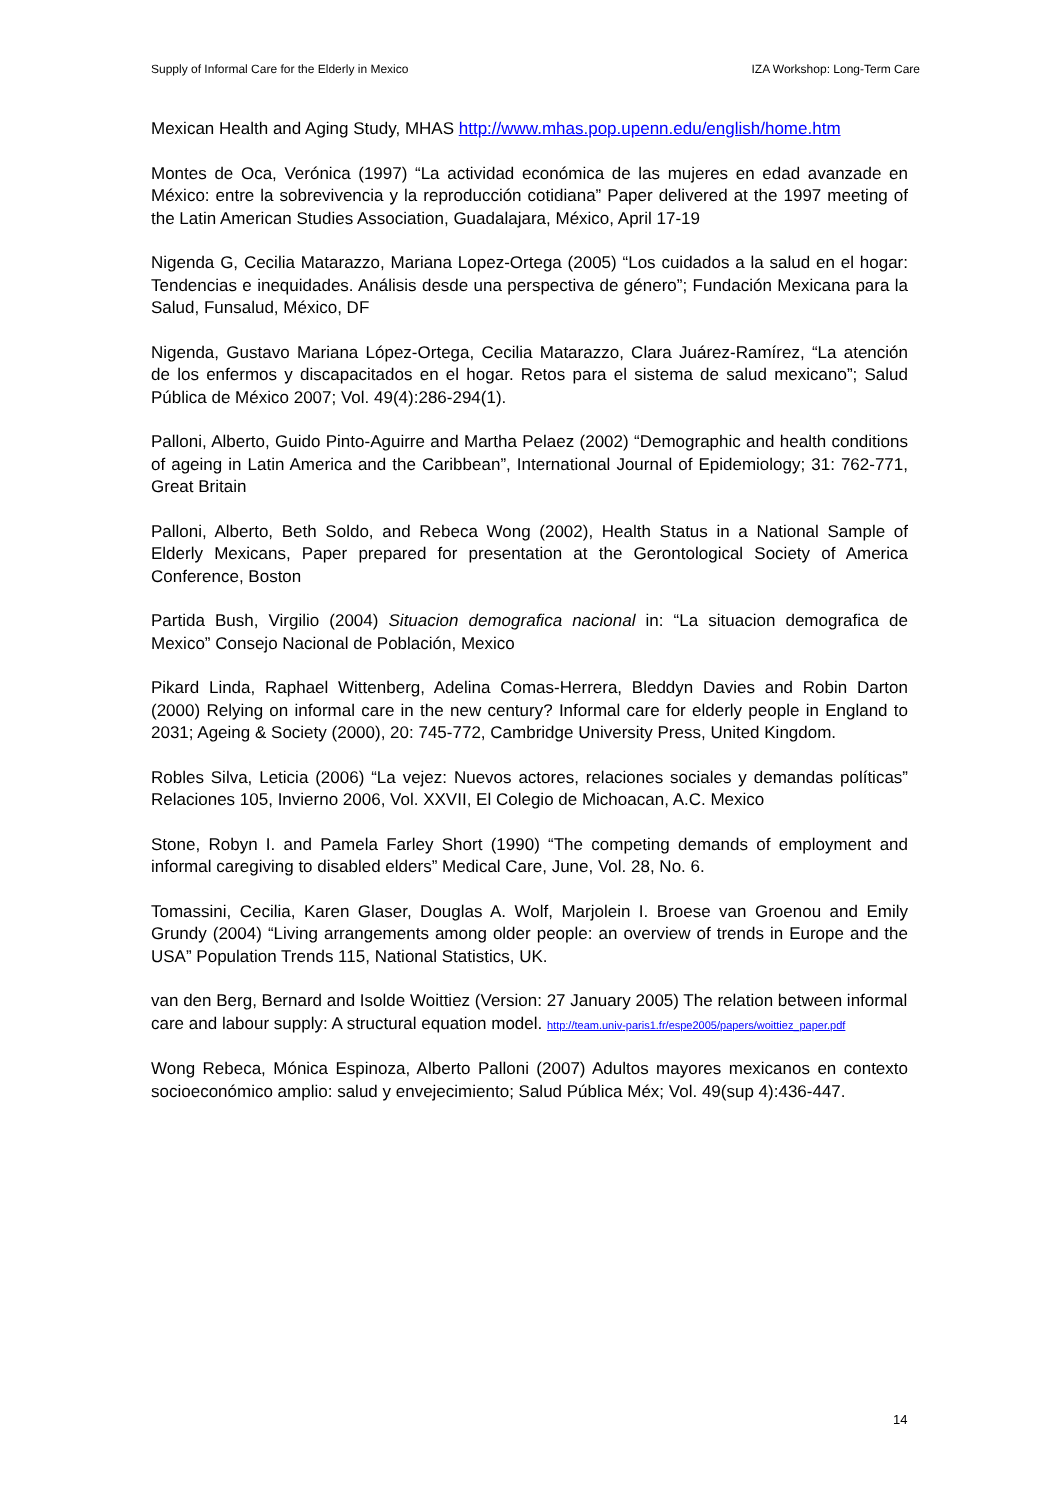Supply of Informal Care for the Elderly in Mexico IZA Workshop: Long-Term Care
Mexican Health and Aging Study, MHAS http://www.mhas.pop.upenn.edu/english/home.htm
Montes de Oca, Verónica (1997) “La actividad económica de las mujeres en edad avanzade en México: entre la sobrevivencia y la reproducción cotidiana” Paper delivered at the 1997 meeting of the Latin American Studies Association, Guadalajara, México, April 17-19
Nigenda G, Cecilia Matarazzo, Mariana Lopez-Ortega (2005) “Los cuidados a la salud en el hogar: Tendencias e inequidades. Análisis desde una perspectiva de género”; Fundación Mexicana para la Salud, Funsalud, México, DF
Nigenda, Gustavo Mariana López-Ortega, Cecilia Matarazzo, Clara Juárez-Ramírez, “La atención de los enfermos y discapacitados en el hogar. Retos para el sistema de salud mexicano”; Salud Pública de México 2007; Vol. 49(4):286-294(1).
Palloni, Alberto, Guido Pinto-Aguirre and Martha Pelaez (2002) “Demographic and health conditions of ageing in Latin America and the Caribbean”, International Journal of Epidemiology; 31: 762-771, Great Britain
Palloni, Alberto, Beth Soldo, and Rebeca Wong (2002), Health Status in a National Sample of Elderly Mexicans, Paper prepared for presentation at the Gerontological Society of America Conference, Boston
Partida Bush, Virgilio (2004) Situacion demografica nacional in: “La situacion demografica de Mexico” Consejo Nacional de Población, Mexico
Pikard Linda, Raphael Wittenberg, Adelina Comas-Herrera, Bleddyn Davies and Robin Darton (2000) Relying on informal care in the new century? Informal care for elderly people in England to 2031; Ageing & Society (2000), 20: 745-772, Cambridge University Press, United Kingdom.
Robles Silva, Leticia (2006) “La vejez: Nuevos actores, relaciones sociales y demandas políticas” Relaciones 105, Invierno 2006, Vol. XXVII, El Colegio de Michoacan, A.C. Mexico
Stone, Robyn I. and Pamela Farley Short (1990) “The competing demands of employment and informal caregiving to disabled elders” Medical Care, June, Vol. 28, No. 6.
Tomassini, Cecilia, Karen Glaser, Douglas A. Wolf, Marjolein I. Broese van Groenou and Emily Grundy (2004) “Living arrangements among older people: an overview of trends in Europe and the USA” Population Trends 115, National Statistics, UK.
van den Berg, Bernard and Isolde Woittiez (Version: 27 January 2005) The relation between informal care and labour supply: A structural equation model. http://team.univ-paris1.fr/espe2005/papers/woittiez_paper.pdf
Wong Rebeca, Mónica Espinoza, Alberto Palloni (2007) Adultos mayores mexicanos en contexto socioeconómico amplio: salud y envejecimiento; Salud Pública Méx; Vol. 49(sup 4):436-447.
14